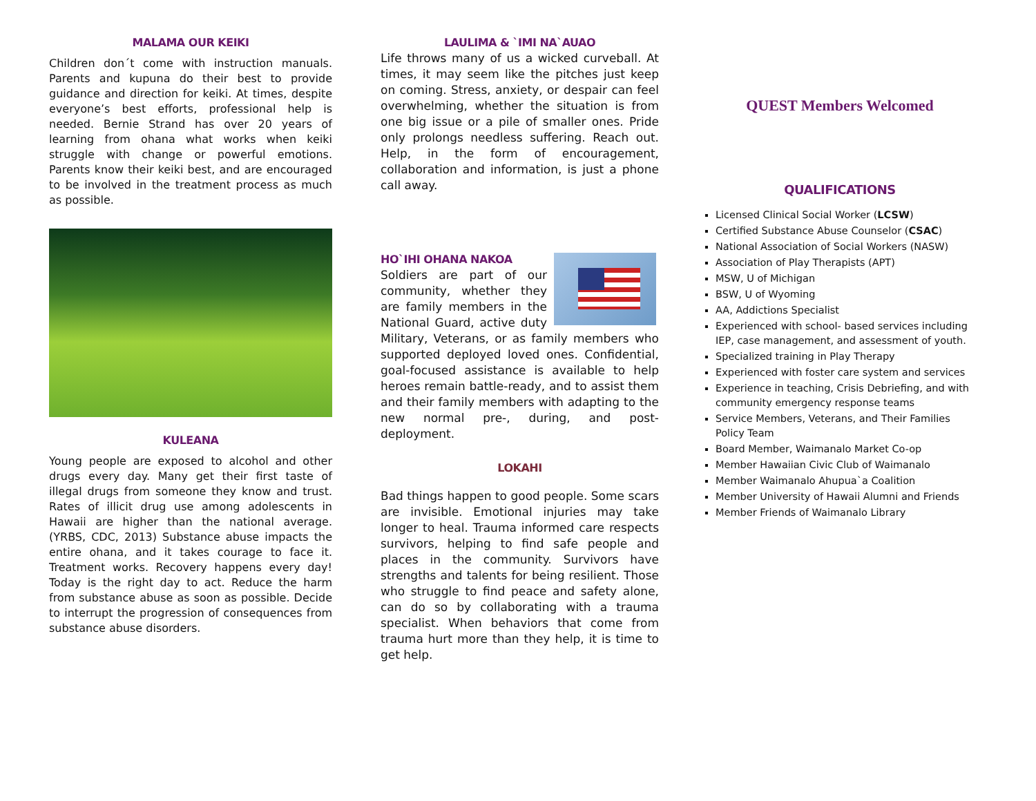MALAMA OUR KEIKI
Children don´t come with instruction manuals. Parents and kupuna do their best to provide guidance and direction for keiki. At times, despite everyone’s best efforts, professional help is needed. Bernie Strand has over 20 years of learning from ohana what works when keiki struggle with change or powerful emotions. Parents know their keiki best, and are encouraged to be involved in the treatment process as much as possible.
KULEANA
Young people are exposed to alcohol and other drugs every day. Many get their first taste of illegal drugs from someone they know and trust. Rates of illicit drug use among adolescents in Hawaii are higher than the national average. (YRBS, CDC, 2013) Substance abuse impacts the entire ohana, and it takes courage to face it. Treatment works. Recovery happens every day! Today is the right day to act. Reduce the harm from substance abuse as soon as possible. Decide to interrupt the progression of consequences from substance abuse disorders.
LAULIMA & `IMI NA`AUAO
Life throws many of us a wicked curveball. At times, it may seem like the pitches just keep on coming. Stress, anxiety, or despair can feel overwhelming, whether the situation is from one big issue or a pile of smaller ones. Pride only prolongs needless suffering. Reach out. Help, in the form of encouragement, collaboration and information, is just a phone call away.
HO`IHI OHANA NAKOA
Soldiers are part of our community, whether they are family members in the National Guard, active duty Military, Veterans, or as family members who supported deployed loved ones. Confidential, goal-focused assistance is available to help heroes remain battle-ready, and to assist them and their family members with adapting to the new normal pre-, during, and post-deployment.
LOKAHI
Bad things happen to good people. Some scars are invisible. Emotional injuries may take longer to heal. Trauma informed care respects survivors, helping to find safe people and places in the community. Survivors have strengths and talents for being resilient. Those who struggle to find peace and safety alone, can do so by collaborating with a trauma specialist. When behaviors that come from trauma hurt more than they help, it is time to get help.
QUEST Members Welcomed
QUALIFICATIONS
Licensed Clinical Social Worker (LCSW)
Certified Substance Abuse Counselor (CSAC)
National Association of Social Workers (NASW)
Association of Play Therapists (APT)
MSW, U of Michigan
BSW, U of Wyoming
AA, Addictions Specialist
Experienced with school- based services including IEP, case management, and assessment of youth.
Specialized training in Play Therapy
Experienced with foster care system and services
Experience in teaching, Crisis Debriefing, and with community emergency response teams
Service Members, Veterans, and Their Families Policy Team
Board Member, Waimanalo Market Co-op
Member Hawaiian Civic Club of Waimanalo
Member Waimanalo Ahupua`a Coalition
Member University of Hawaii Alumni and Friends
Member Friends of Waimanalo Library